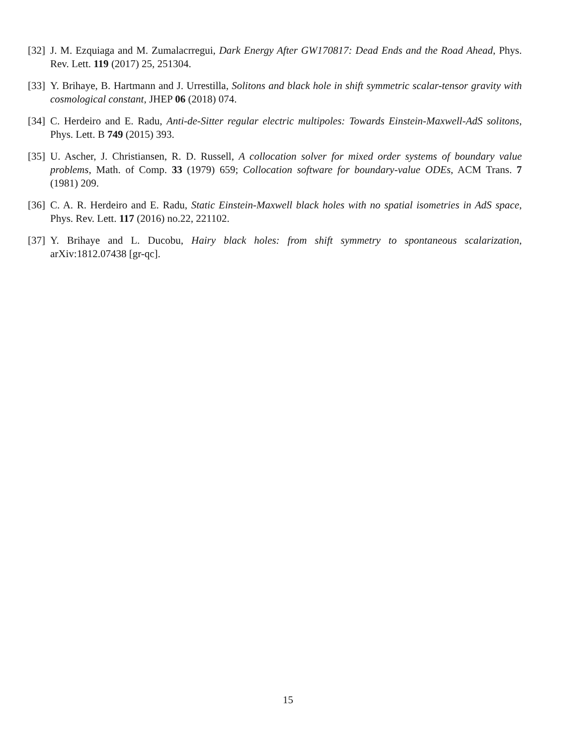[32] J. M. Ezquiaga and M. Zumalacrregui, Dark Energy After GW170817: Dead Ends and the Road Ahead, Phys. Rev. Lett. 119 (2017) 25, 251304.
[33] Y. Brihaye, B. Hartmann and J. Urrestilla, Solitons and black hole in shift symmetric scalar-tensor gravity with cosmological constant, JHEP 06 (2018) 074.
[34] C. Herdeiro and E. Radu, Anti-de-Sitter regular electric multipoles: Towards Einstein-Maxwell-AdS solitons, Phys. Lett. B 749 (2015) 393.
[35] U. Ascher, J. Christiansen, R. D. Russell, A collocation solver for mixed order systems of boundary value problems, Math. of Comp. 33 (1979) 659; Collocation software for boundary-value ODEs, ACM Trans. 7 (1981) 209.
[36] C. A. R. Herdeiro and E. Radu, Static Einstein-Maxwell black holes with no spatial isometries in AdS space, Phys. Rev. Lett. 117 (2016) no.22, 221102.
[37] Y. Brihaye and L. Ducobu, Hairy black holes: from shift symmetry to spontaneous scalarization, arXiv:1812.07438 [gr-qc].
15